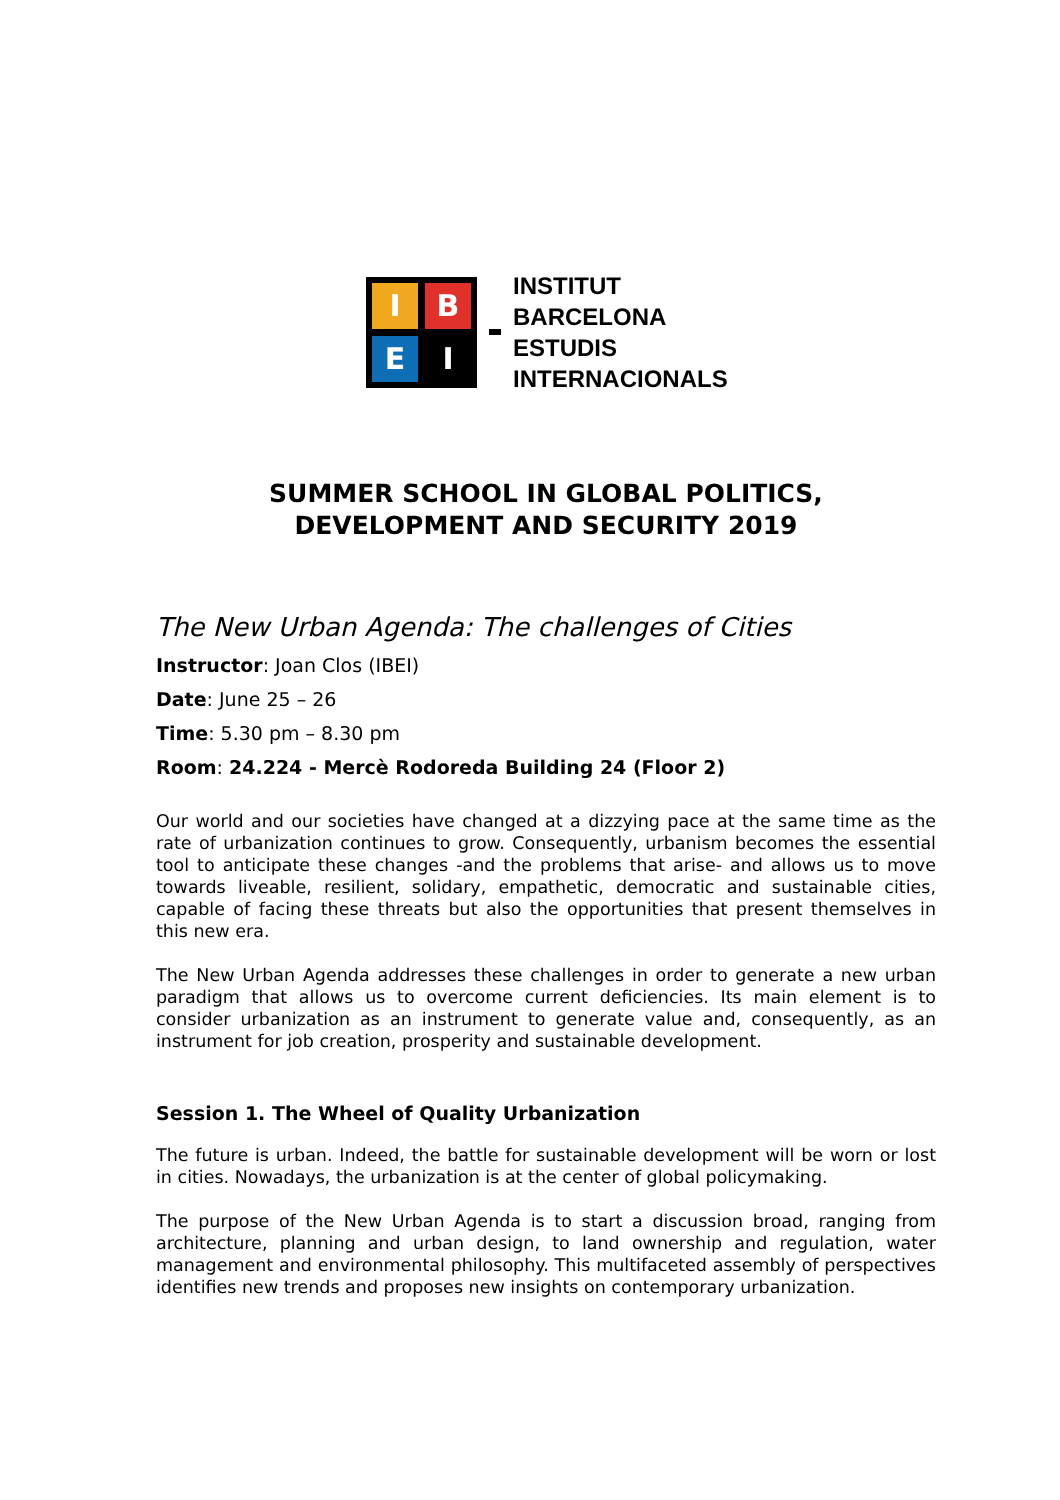I
B
E
I
INSTITUT
BARCELONA
ESTUDIS
INTERNACIONALS
SUMMER SCHOOL IN GLOBAL POLITICS,
DEVELOPMENT AND SECURITY 2019
The New Urban Agenda: The challenges of Cities
Instructor: Joan Clos (IBEI)
Date: June 25 – 26
Time: 5.30 pm – 8.30 pm
Room: 24.224 - Mercè Rodoreda Building 24 (Floor 2)
Our world and our societies have changed at a dizzying pace at the same time as the rate of urbanization continues to grow. Consequently, urbanism becomes the essential tool to anticipate these changes -and the problems that arise- and allows us to move towards liveable, resilient, solidary, empathetic, democratic and sustainable cities, capable of facing these threats but also the opportunities that present themselves in this new era.
The New Urban Agenda addresses these challenges in order to generate a new urban paradigm that allows us to overcome current deficiencies. Its main element is to consider urbanization as an instrument to generate value and, consequently, as an instrument for job creation, prosperity and sustainable development.
Session 1. The Wheel of Quality Urbanization
The future is urban. Indeed, the battle for sustainable development will be worn or lost in cities. Nowadays, the urbanization is at the center of global policymaking.
The purpose of the New Urban Agenda is to start a discussion broad, ranging from architecture, planning and urban design, to land ownership and regulation, water management and environmental philosophy. This multifaceted assembly of perspectives identifies new trends and proposes new insights on contemporary urbanization.